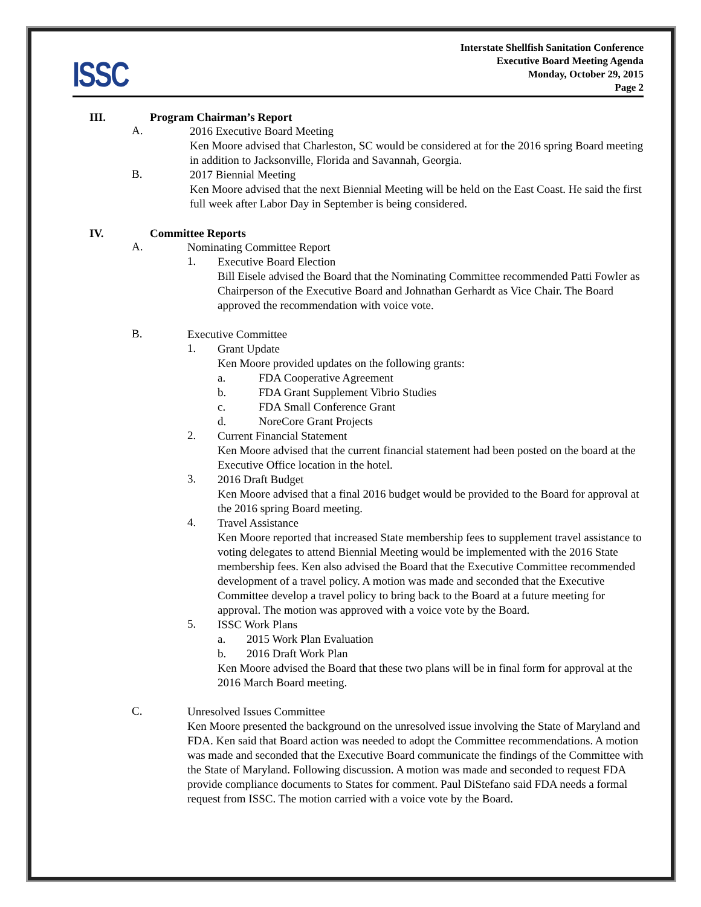ISSC
Interstate Shellfish Sanitation Conference
Executive Board Meeting Agenda
Monday, October 29, 2015
Page 2
III. Program Chairman’s Report
A.
2016 Executive Board Meeting
Ken Moore advised that Charleston, SC would be considered at for the 2016 spring Board meeting in addition to Jacksonville, Florida and Savannah, Georgia.
B.
2017 Biennial Meeting
Ken Moore advised that the next Biennial Meeting will be held on the East Coast. He said the first full week after Labor Day in September is being considered.
IV. Committee Reports
A.
Nominating Committee Report
1.
Executive Board Election
Bill Eisele advised the Board that the Nominating Committee recommended Patti Fowler as Chairperson of the Executive Board and Johnathan Gerhardt as Vice Chair. The Board approved the recommendation with voice vote.
B.
Executive Committee
1.
Grant Update
Ken Moore provided updates on the following grants:
a. FDA Cooperative Agreement
b. FDA Grant Supplement Vibrio Studies
c. FDA Small Conference Grant
d. NoreCore Grant Projects
2.
Current Financial Statement
Ken Moore advised that the current financial statement had been posted on the board at the Executive Office location in the hotel.
3.
2016 Draft Budget
Ken Moore advised that a final 2016 budget would be provided to the Board for approval at the 2016 spring Board meeting.
4.
Travel Assistance
Ken Moore reported that increased State membership fees to supplement travel assistance to voting delegates to attend Biennial Meeting would be implemented with the 2016 State membership fees. Ken also advised the Board that the Executive Committee recommended development of a travel policy. A motion was made and seconded that the Executive Committee develop a travel policy to bring back to the Board at a future meeting for approval. The motion was approved with a voice vote by the Board.
5.
ISSC Work Plans
a. 2015 Work Plan Evaluation
b. 2016 Draft Work Plan
Ken Moore advised the Board that these two plans will be in final form for approval at the 2016 March Board meeting.
C.
Unresolved Issues Committee
Ken Moore presented the background on the unresolved issue involving the State of Maryland and FDA. Ken said that Board action was needed to adopt the Committee recommendations. A motion was made and seconded that the Executive Board communicate the findings of the Committee with the State of Maryland. Following discussion. A motion was made and seconded to request FDA provide compliance documents to States for comment. Paul DiStefano said FDA needs a formal request from ISSC. The motion carried with a voice vote by the Board.